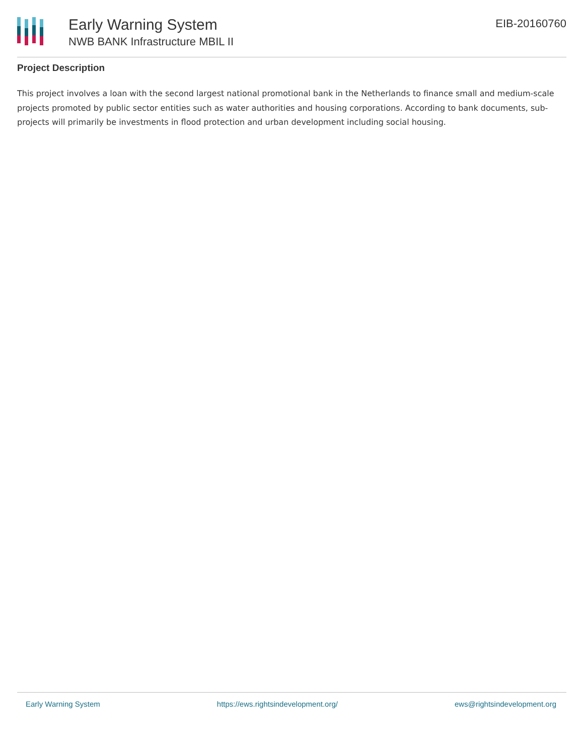Early Warning System
NWB BANK Infrastructure MBIL II
EIB-20160760
Project Description
This project involves a loan with the second largest national promotional bank in the Netherlands to finance small and medium-scale projects promoted by public sector entities such as water authorities and housing corporations. According to bank documents, sub-projects will primarily be investments in flood protection and urban development including social housing.
Early Warning System https://ews.rightsindevelopment.org/ ews@rightsindevelopment.org